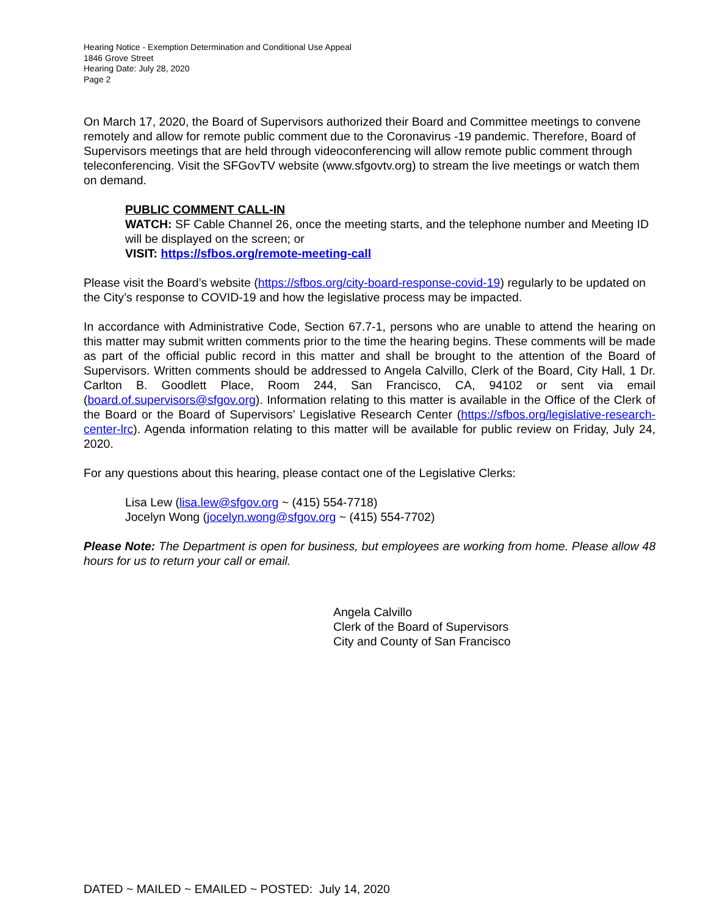Hearing Notice - Exemption Determination and Conditional Use Appeal
1846 Grove Street
Hearing Date: July 28, 2020
Page 2
On March 17, 2020, the Board of Supervisors authorized their Board and Committee meetings to convene remotely and allow for remote public comment due to the Coronavirus -19 pandemic. Therefore, Board of Supervisors meetings that are held through videoconferencing will allow remote public comment through teleconferencing. Visit the SFGovTV website (www.sfgovtv.org) to stream the live meetings or watch them on demand.
PUBLIC COMMENT CALL-IN
WATCH: SF Cable Channel 26, once the meeting starts, and the telephone number and Meeting ID will be displayed on the screen; or
VISIT: https://sfbos.org/remote-meeting-call
Please visit the Board’s website (https://sfbos.org/city-board-response-covid-19) regularly to be updated on the City’s response to COVID-19 and how the legislative process may be impacted.
In accordance with Administrative Code, Section 67.7-1, persons who are unable to attend the hearing on this matter may submit written comments prior to the time the hearing begins. These comments will be made as part of the official public record in this matter and shall be brought to the attention of the Board of Supervisors. Written comments should be addressed to Angela Calvillo, Clerk of the Board, City Hall, 1 Dr. Carlton B. Goodlett Place, Room 244, San Francisco, CA, 94102 or sent via email (board.of.supervisors@sfgov.org). Information relating to this matter is available in the Office of the Clerk of the Board or the Board of Supervisors’ Legislative Research Center (https://sfbos.org/legislative-research-center-lrc). Agenda information relating to this matter will be available for public review on Friday, July 24, 2020.
For any questions about this hearing, please contact one of the Legislative Clerks:
Lisa Lew (lisa.lew@sfgov.org ~ (415) 554-7718)
Jocelyn Wong (jocelyn.wong@sfgov.org ~ (415) 554-7702)
Please Note: The Department is open for business, but employees are working from home. Please allow 48 hours for us to return your call or email.
Angela Calvillo
Clerk of the Board of Supervisors
City and County of San Francisco
DATED ~ MAILED ~ EMAILED ~ POSTED: July 14, 2020